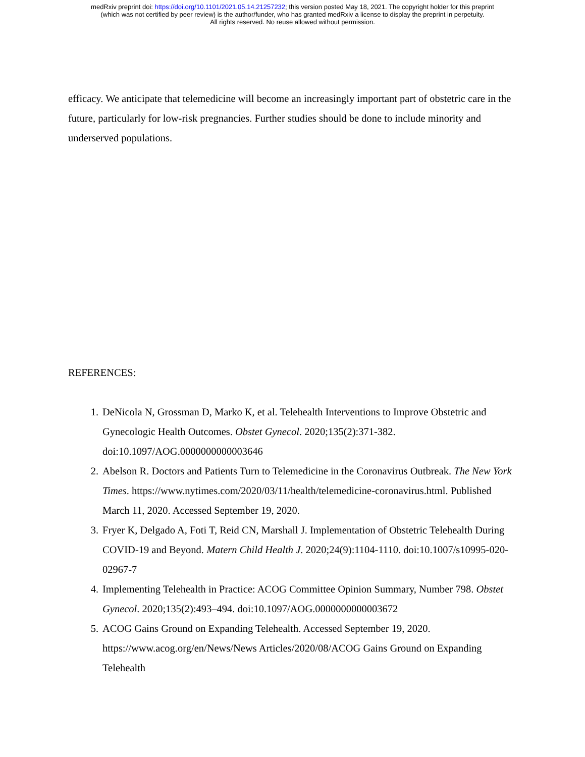medRxiv preprint doi: https://doi.org/10.1101/2021.05.14.21257232; this version posted May 18, 2021. The copyright holder for this preprint
(which was not certified by peer review) is the author/funder, who has granted medRxiv a license to display the preprint in perpetuity.
All rights reserved. No reuse allowed without permission.
efficacy. We anticipate that telemedicine will become an increasingly important part of obstetric care in the future, particularly for low-risk pregnancies. Further studies should be done to include minority and underserved populations.
REFERENCES:
1. DeNicola N, Grossman D, Marko K, et al. Telehealth Interventions to Improve Obstetric and Gynecologic Health Outcomes. Obstet Gynecol. 2020;135(2):371-382. doi:10.1097/AOG.0000000000003646
2. Abelson R. Doctors and Patients Turn to Telemedicine in the Coronavirus Outbreak. The New York Times. https://www.nytimes.com/2020/03/11/health/telemedicine-coronavirus.html. Published March 11, 2020. Accessed September 19, 2020.
3. Fryer K, Delgado A, Foti T, Reid CN, Marshall J. Implementation of Obstetric Telehealth During COVID-19 and Beyond. Matern Child Health J. 2020;24(9):1104-1110. doi:10.1007/s10995-020-02967-7
4. Implementing Telehealth in Practice: ACOG Committee Opinion Summary, Number 798. Obstet Gynecol. 2020;135(2):493–494. doi:10.1097/AOG.0000000000003672
5. ACOG Gains Ground on Expanding Telehealth. Accessed September 19, 2020. https://www.acog.org/en/News/News Articles/2020/08/ACOG Gains Ground on Expanding Telehealth